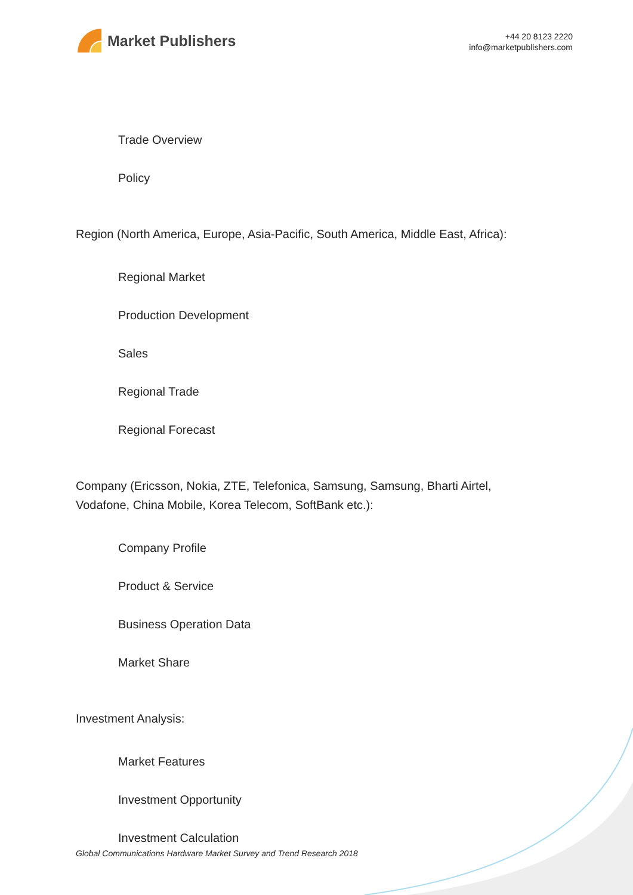Market Publishers
+44 20 8123 2220
info@marketpublishers.com
Trade Overview
Policy
Region (North America, Europe, Asia-Pacific, South America, Middle East, Africa):
Regional Market
Production Development
Sales
Regional Trade
Regional Forecast
Company (Ericsson, Nokia, ZTE, Telefonica, Samsung, Samsung, Bharti Airtel, Vodafone, China Mobile, Korea Telecom, SoftBank etc.):
Company Profile
Product & Service
Business Operation Data
Market Share
Investment Analysis:
Market Features
Investment Opportunity
Investment Calculation
Global Communications Hardware Market Survey and Trend Research 2018